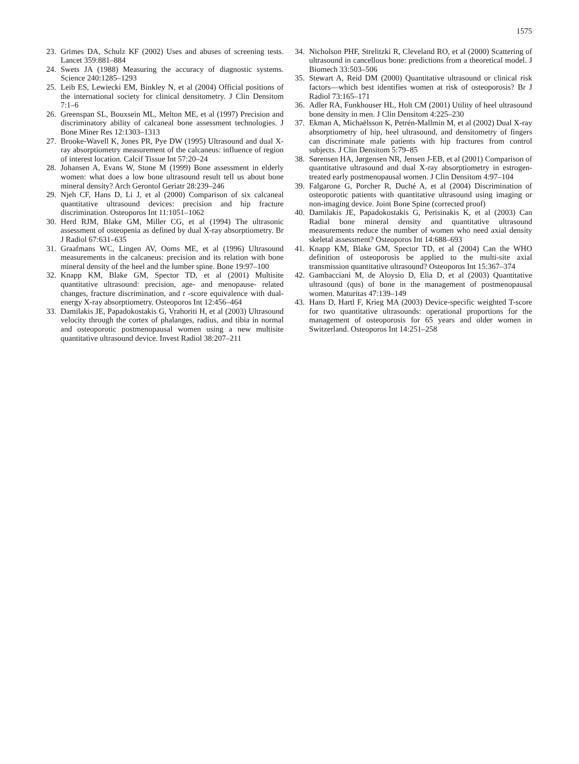1575
23. Grimes DA, Schulz KF (2002) Uses and abuses of screening tests. Lancet 359:881–884
24. Swets JA (1988) Measuring the accuracy of diagnostic systems. Science 240:1285–1293
25. Leib ES, Lewiecki EM, Binkley N, et al (2004) Official positions of the international society for clinical densitometry. J Clin Densitom 7:1–6
26. Greenspan SL, Bouxsein ML, Melton ME, et al (1997) Precision and discriminatory ability of calcaneal bone assessment technologies. J Bone Miner Res 12:1303–1313
27. Brooke-Wavell K, Jones PR, Pye DW (1995) Ultrasound and dual X-ray absorptiometry measurement of the calcaneus: influence of region of interest location. Calcif Tissue Int 57:20–24
28. Johansen A, Evans W, Stone M (1999) Bone assessment in elderly women: what does a low bone ultrasound result tell us about bone mineral density? Arch Gerontol Geriatr 28:239–246
29. Njeh CF, Hans D, Li J, et al (2000) Comparison of six calcaneal quantitative ultrasound devices: precision and hip fracture discrimination. Osteoporos Int 11:1051–1062
30. Herd RJM, Blake GM, Miller CG, et al (1994) The ultrasonic assessment of osteopenia as defined by dual X-ray absorptiometry. Br J Radiol 67:631–635
31. Graafmans WC, Lingen AV, Ooms ME, et al (1996) Ultrasound measurements in the calcaneus: precision and its relation with bone mineral density of the heel and the lumber spine. Bone 19:97–100
32. Knapp KM, Blake GM, Spector TD, et al (2001) Multisite quantitative ultrasound: precision, age- and menopause- related changes, fracture discrimination, and t -score equivalence with dual-energy X-ray absorptiometry. Osteoporos Int 12:456–464
33. Damilakis JE, Papadokostakis G, Vrahoriti H, et al (2003) Ultrasound velocity through the cortex of phalanges, radius, and tibia in normal and osteoporotic postmenopausal women using a new multisite quantitative ultrasound device. Invest Radiol 38:207–211
34. Nicholson PHF, Strelitzki R, Cleveland RO, et al (2000) Scattering of ultrasound in cancellous bone: predictions from a theoretical model. J Biomech 33:503–506
35. Stewart A, Reid DM (2000) Quantitative ultrasound or clinical risk factors—which best identifies women at risk of osteoporosis? Br J Radiol 73:165–171
36. Adler RA, Funkhouser HL, Holt CM (2001) Utility of heel ultrasound bone density in men. J Clin Densitom 4:225–230
37. Ekman A, Michaëlsson K, Petrén-Mallmin M, et al (2002) Dual X-ray absorptiometry of hip, heel ultrasound, and densitometry of fingers can discriminate male patients with hip fractures from control subjects. J Clin Densitom 5:79–85
38. Sørensen HA, Jørgensen NR, Jensen J-EB, et al (2001) Comparison of quantitative ultrasound and dual X-ray absorptiometry in estrogen-treated early postmenopausal women. J Clin Densitom 4:97–104
39. Falgarone G, Porcher R, Duché A, et al (2004) Discrimination of osteoporotic patients with quantitative ultrasound using imaging or non-imaging device. Joint Bone Spine (corrected proof)
40. Damilakis JE, Papadokostakis G, Perisinakis K, et al (2003) Can Radial bone mineral density and quantitative ultrasound measurements reduce the number of women who need axial density skeletal assessment? Osteoporos Int 14:688–693
41. Knapp KM, Blake GM, Spector TD, et al (2004) Can the WHO definition of osteoporosis be applied to the multi-site axial transmission quantitative ultrasound? Osteoporos Int 15:367–374
42. Gambacciani M, de Aloysio D, Elia D, et al (2003) Quantitative ultrasound (qus) of bone in the management of postmenopausal women. Maturitas 47:139–149
43. Hans D, Hartl F, Krieg MA (2003) Device-specific weighted T-score for two quantitative ultrasounds: operational proportions for the management of osteoporosis for 65 years and older women in Switzerland. Osteoporos Int 14:251–258